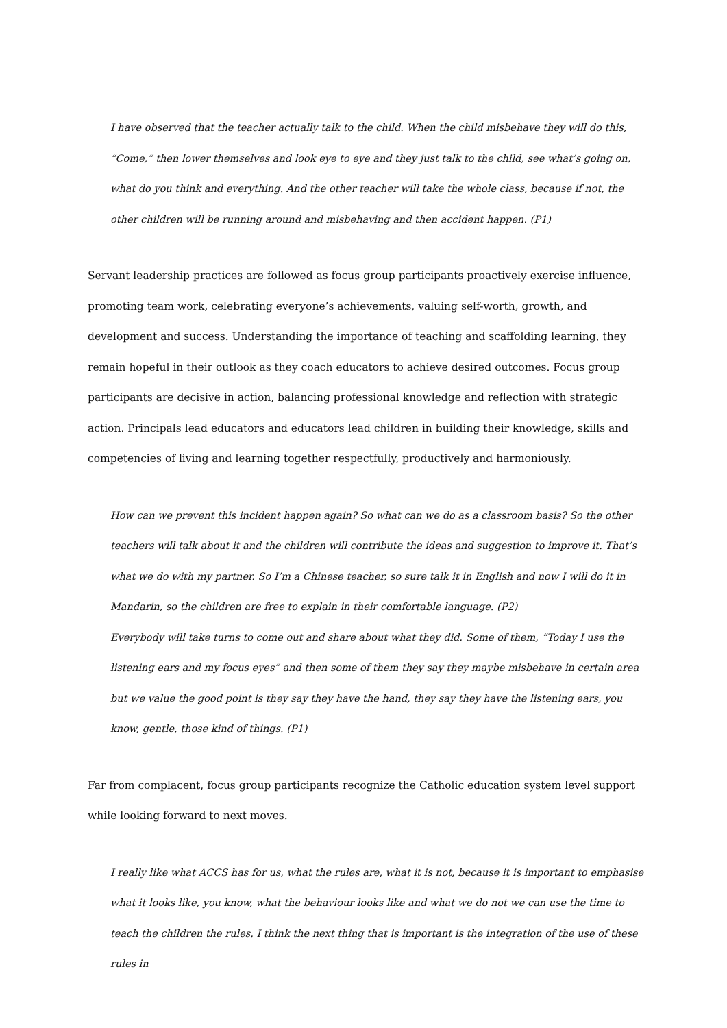I have observed that the teacher actually talk to the child. When the child misbehave they will do this, “Come,” then lower themselves and look eye to eye and they just talk to the child, see what’s going on, what do you think and everything. And the other teacher will take the whole class, because if not, the other children will be running around and misbehaving and then accident happen. (P1)
Servant leadership practices are followed as focus group participants proactively exercise influence, promoting team work, celebrating everyone’s achievements, valuing self-worth, growth, and development and success. Understanding the importance of teaching and scaffolding learning, they remain hopeful in their outlook as they coach educators to achieve desired outcomes. Focus group participants are decisive in action, balancing professional knowledge and reflection with strategic action. Principals lead educators and educators lead children in building their knowledge, skills and competencies of living and learning together respectfully, productively and harmoniously.
How can we prevent this incident happen again? So what can we do as a classroom basis? So the other teachers will talk about it and the children will contribute the ideas and suggestion to improve it. That’s what we do with my partner. So I’m a Chinese teacher, so sure talk it in English and now I will do it in Mandarin, so the children are free to explain in their comfortable language. (P2)
Everybody will take turns to come out and share about what they did. Some of them, “Today I use the listening ears and my focus eyes” and then some of them they say they maybe misbehave in certain area but we value the good point is they say they have the hand, they say they have the listening ears, you know, gentle, those kind of things. (P1)
Far from complacent, focus group participants recognize the Catholic education system level support while looking forward to next moves.
I really like what ACCS has for us, what the rules are, what it is not, because it is important to emphasise what it looks like, you know, what the behaviour looks like and what we do not we can use the time to teach the children the rules. I think the next thing that is important is the integration of the use of these rules in